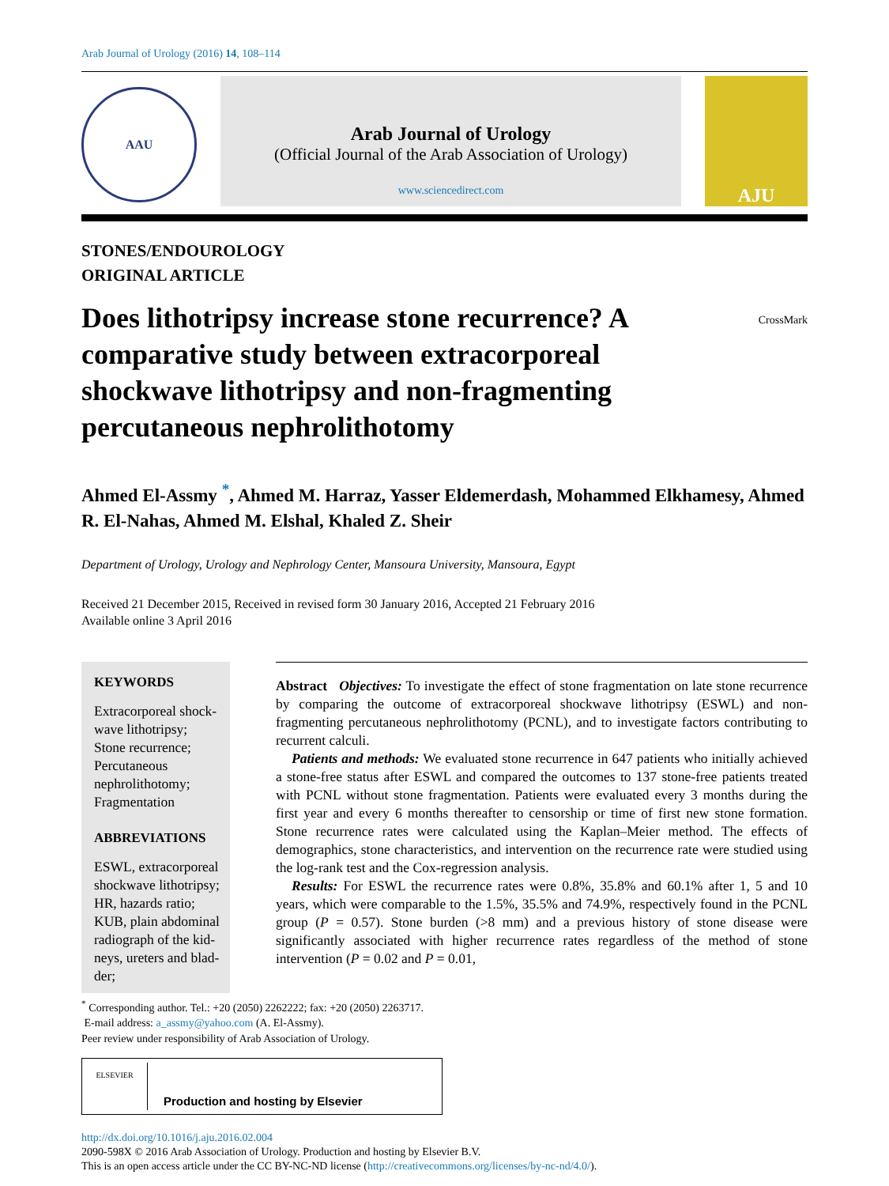Arab Journal of Urology (2016) 14, 108–114
AAU
Arab Journal of Urology
(Official Journal of the Arab Association of Urology)
www.sciencedirect.com
AJU
STONES/ENDOUROLOGY
ORIGINAL ARTICLE
Does lithotripsy increase stone recurrence? A comparative study between extracorporeal shockwave lithotripsy and non-fragmenting percutaneous nephrolithotomy
CrossMark
Ahmed El-Assmy <sup>*</sup>, Ahmed M. Harraz, Yasser Eldemerdash, Mohammed Elkhamesy, Ahmed R. El-Nahas, Ahmed M. Elshal, Khaled Z. Sheir
Department of Urology, Urology and Nephrology Center, Mansoura University, Mansoura, Egypt
Received 21 December 2015, Received in revised form 30 January 2016, Accepted 21 February 2016
Available online 3 April 2016
KEYWORDS
Extracorporeal shock-wave lithotripsy;
Stone recurrence;
Percutaneous nephrolithotomy;
Fragmentation
ABBREVIATIONS
ESWL, extracorporeal shockwave lithotripsy;
HR, hazards ratio;
KUB, plain abdominal radiograph of the kid-neys, ureters and blad-der;
Abstract Objectives: To investigate the effect of stone fragmentation on late stone recurrence by comparing the outcome of extracorporeal shockwave lithotripsy (ESWL) and non-fragmenting percutaneous nephrolithotomy (PCNL), and to investigate factors contributing to recurrent calculi.
Patients and methods: We evaluated stone recurrence in 647 patients who initially achieved a stone-free status after ESWL and compared the outcomes to 137 stone-free patients treated with PCNL without stone fragmentation. Patients were evaluated every 3 months during the first year and every 6 months thereafter to censorship or time of first new stone formation. Stone recurrence rates were calculated using the Kaplan–Meier method. The effects of demographics, stone characteristics, and intervention on the recurrence rate were studied using the log-rank test and the Cox-regression analysis.
Results: For ESWL the recurrence rates were 0.8%, 35.8% and 60.1% after 1, 5 and 10 years, which were comparable to the 1.5%, 35.5% and 74.9%, respectively found in the PCNL group (P = 0.57). Stone burden (>8 mm) and a previous history of stone disease were significantly associated with higher recurrence rates regardless of the method of stone intervention (P = 0.02 and P = 0.01,
<sup>*</sup> Corresponding author. Tel.: +20 (2050) 2262222; fax: +20 (2050) 2263717.
E-mail address: a_assmy@yahoo.com (A. El-Assmy).
Peer review under responsibility of Arab Association of Urology.
ELSEVIER
Production and hosting by Elsevier
http://dx.doi.org/10.1016/j.aju.2016.02.004
2090-598X © 2016 Arab Association of Urology. Production and hosting by Elsevier B.V.
This is an open access article under the CC BY-NC-ND license (http://creativecommons.org/licenses/by-nc-nd/4.0/).